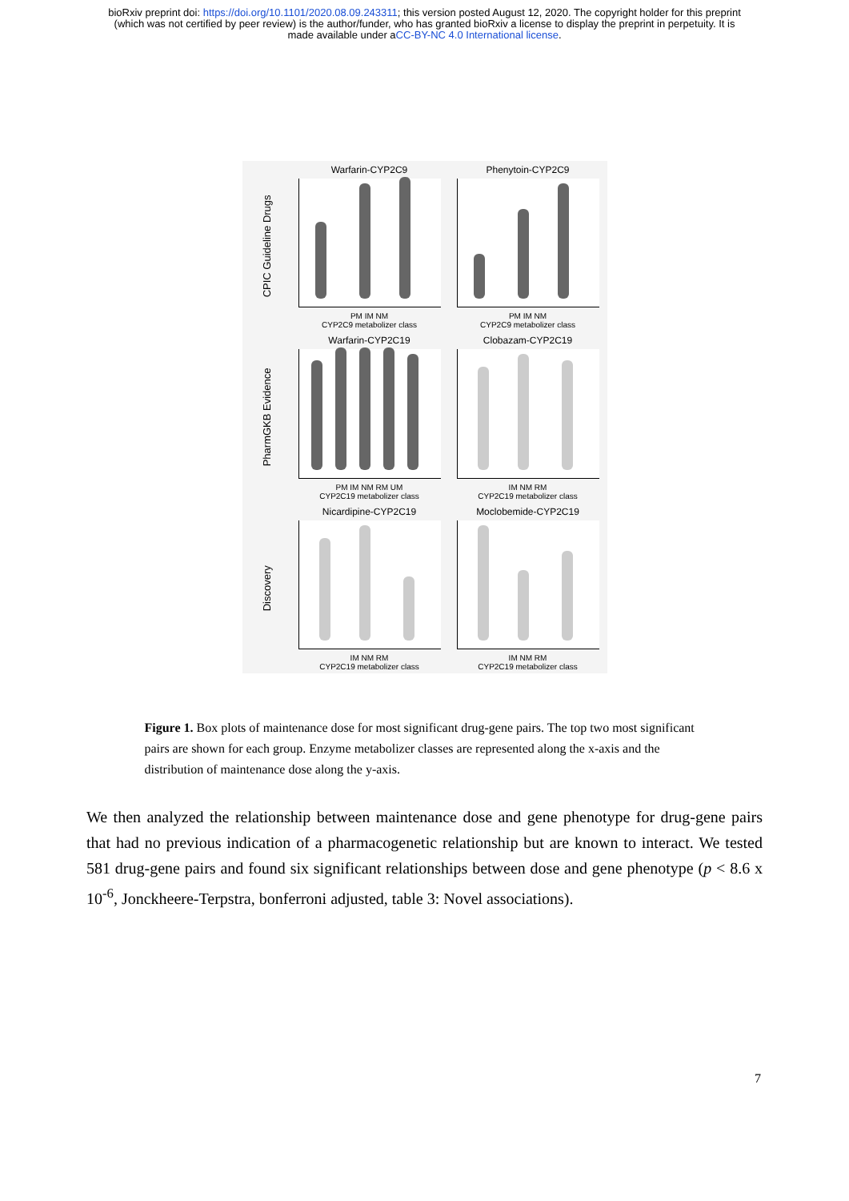bioRxiv preprint doi: https://doi.org/10.1101/2020.08.09.243311; this version posted August 12, 2020. The copyright holder for this preprint
(which was not certified by peer review) is the author/funder, who has granted bioRxiv a license to display the preprint in perpetuity. It is
made available under aCC-BY-NC 4.0 International license.
CPIC Guideline Drugs
Warfarin-CYP2C9
PM IM NM
CYP2C9 metabolizer class
Phenytoin-CYP2C9
PM IM NM
CYP2C9 metabolizer class
PharmGKB Evidence
Warfarin-CYP2C19
PM IM NM RM UM
CYP2C19 metabolizer class
Clobazam-CYP2C19
IM NM RM
CYP2C19 metabolizer class
Discovery
Nicardipine-CYP2C19
IM NM RM
CYP2C19 metabolizer class
Moclobemide-CYP2C19
IM NM RM
CYP2C19 metabolizer class
Figure 1. Box plots of maintenance dose for most significant drug-gene pairs. The top two most significant pairs are shown for each group. Enzyme metabolizer classes are represented along the x-axis and the distribution of maintenance dose along the y-axis.
We then analyzed the relationship between maintenance dose and gene phenotype for drug-gene pairs that had no previous indication of a pharmacogenetic relationship but are known to interact. We tested 581 drug-gene pairs and found six significant relationships between dose and gene phenotype (p < 8.6 x 10<sup>-6</sup>, Jonckheere-Terpstra, bonferroni adjusted, table 3: Novel associations).
7